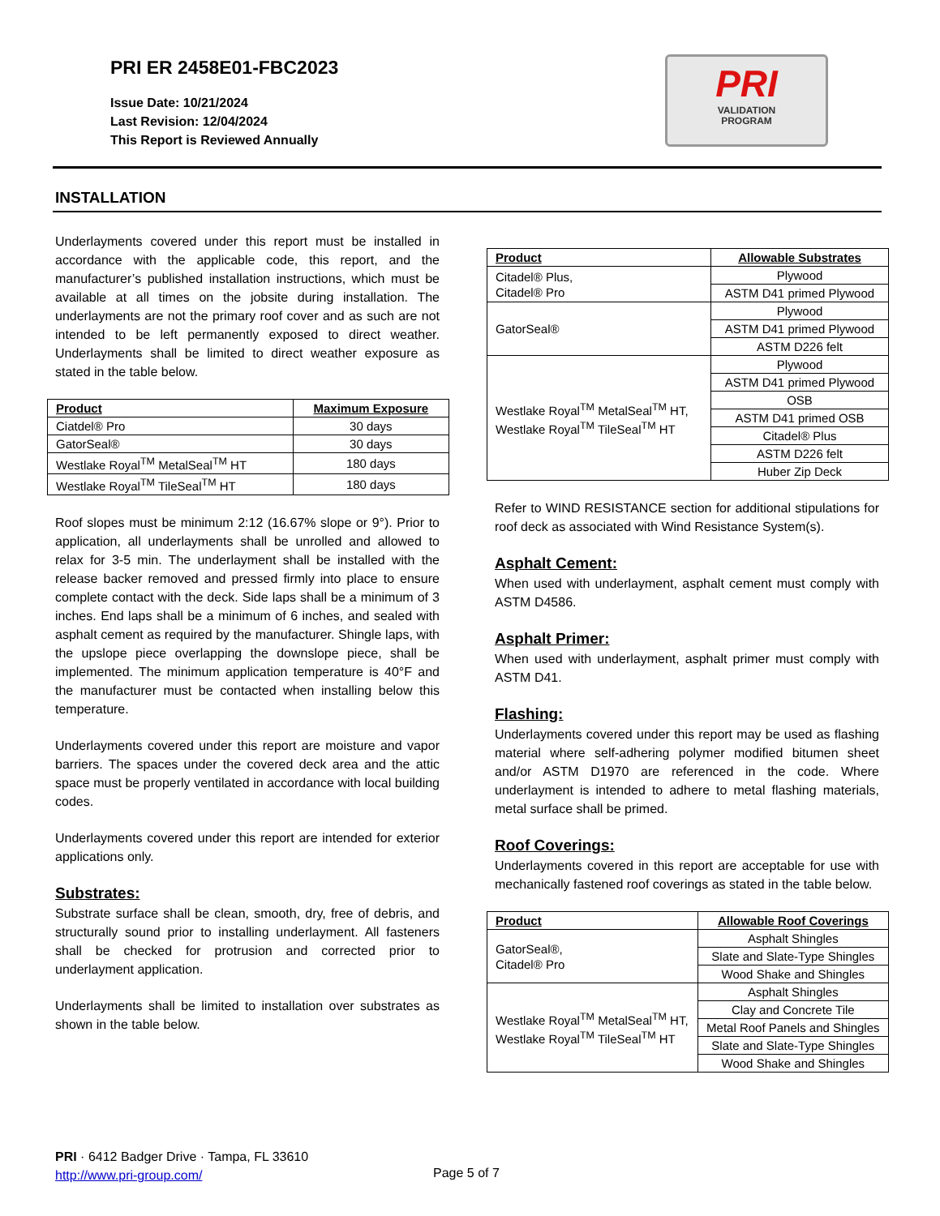PRI ER 2458E01-FBC2023
Issue Date: 10/21/2024
Last Revision: 12/04/2024
This Report is Reviewed Annually
PRI
VALIDATION
PROGRAM
INSTALLATION
Underlayments covered under this report must be installed in accordance with the applicable code, this report, and the manufacturer’s published installation instructions, which must be available at all times on the jobsite during installation. The underlayments are not the primary roof cover and as such are not intended to be left permanently exposed to direct weather. Underlayments shall be limited to direct weather exposure as stated in the table below.
| Product | Maximum Exposure |
| --- | --- |
| Ciatdel® Pro | 30 days |
| GatorSeal® | 30 days |
| Westlake Royal<sup>TM</sup> MetalSeal<sup>TM</sup> HT | 180 days |
| Westlake Royal<sup>TM</sup> TileSeal<sup>TM</sup> HT | 180 days |
Roof slopes must be minimum 2:12 (16.67% slope or 9°). Prior to application, all underlayments shall be unrolled and allowed to relax for 3-5 min. The underlayment shall be installed with the release backer removed and pressed firmly into place to ensure complete contact with the deck. Side laps shall be a minimum of 3 inches. End laps shall be a minimum of 6 inches, and sealed with asphalt cement as required by the manufacturer. Shingle laps, with the upslope piece overlapping the downslope piece, shall be implemented. The minimum application temperature is 40°F and the manufacturer must be contacted when installing below this temperature.
Underlayments covered under this report are moisture and vapor barriers. The spaces under the covered deck area and the attic space must be properly ventilated in accordance with local building codes.
Underlayments covered under this report are intended for exterior applications only.
Substrates:
Substrate surface shall be clean, smooth, dry, free of debris, and structurally sound prior to installing underlayment. All fasteners shall be checked for protrusion and corrected prior to underlayment application.
Underlayments shall be limited to installation over substrates as shown in the table below.
| Product | Allowable Substrates |
| --- | --- |
| Citadel® Plus, Citadel® Pro | Plywood |
| | ASTM D41 primed Plywood |
| GatorSeal® | Plywood |
| | ASTM D41 primed Plywood |
| | ASTM D226 felt |
| Westlake Royal<sup>TM</sup> MetalSeal<sup>TM</sup> HT, Westlake Royal<sup>TM</sup> TileSeal<sup>TM</sup> HT | Plywood |
| | ASTM D41 primed Plywood |
| | OSB |
| | ASTM D41 primed OSB |
| | Citadel® Plus |
| | ASTM D226 felt |
| | Huber Zip Deck |
Refer to WIND RESISTANCE section for additional stipulations for roof deck as associated with Wind Resistance System(s).
Asphalt Cement:
When used with underlayment, asphalt cement must comply with ASTM D4586.
Asphalt Primer:
When used with underlayment, asphalt primer must comply with ASTM D41.
Flashing:
Underlayments covered under this report may be used as flashing material where self-adhering polymer modified bitumen sheet and/or ASTM D1970 are referenced in the code. Where underlayment is intended to adhere to metal flashing materials, metal surface shall be primed.
Roof Coverings:
Underlayments covered in this report are acceptable for use with mechanically fastened roof coverings as stated in the table below.
| Product | Allowable Roof Coverings |
| --- | --- |
| GatorSeal®, Citadel® Pro | Asphalt Shingles |
| | Slate and Slate-Type Shingles |
| | Wood Shake and Shingles |
| Westlake Royal<sup>TM</sup> MetalSeal<sup>TM</sup> HT, Westlake Royal<sup>TM</sup> TileSeal<sup>TM</sup> HT | Asphalt Shingles |
| | Clay and Concrete Tile |
| | Metal Roof Panels and Shingles |
| | Slate and Slate-Type Shingles |
| | Wood Shake and Shingles |
PRI · 6412 Badger Drive · Tampa, FL 33610
http://www.pri-group.com/
Page 5 of 7